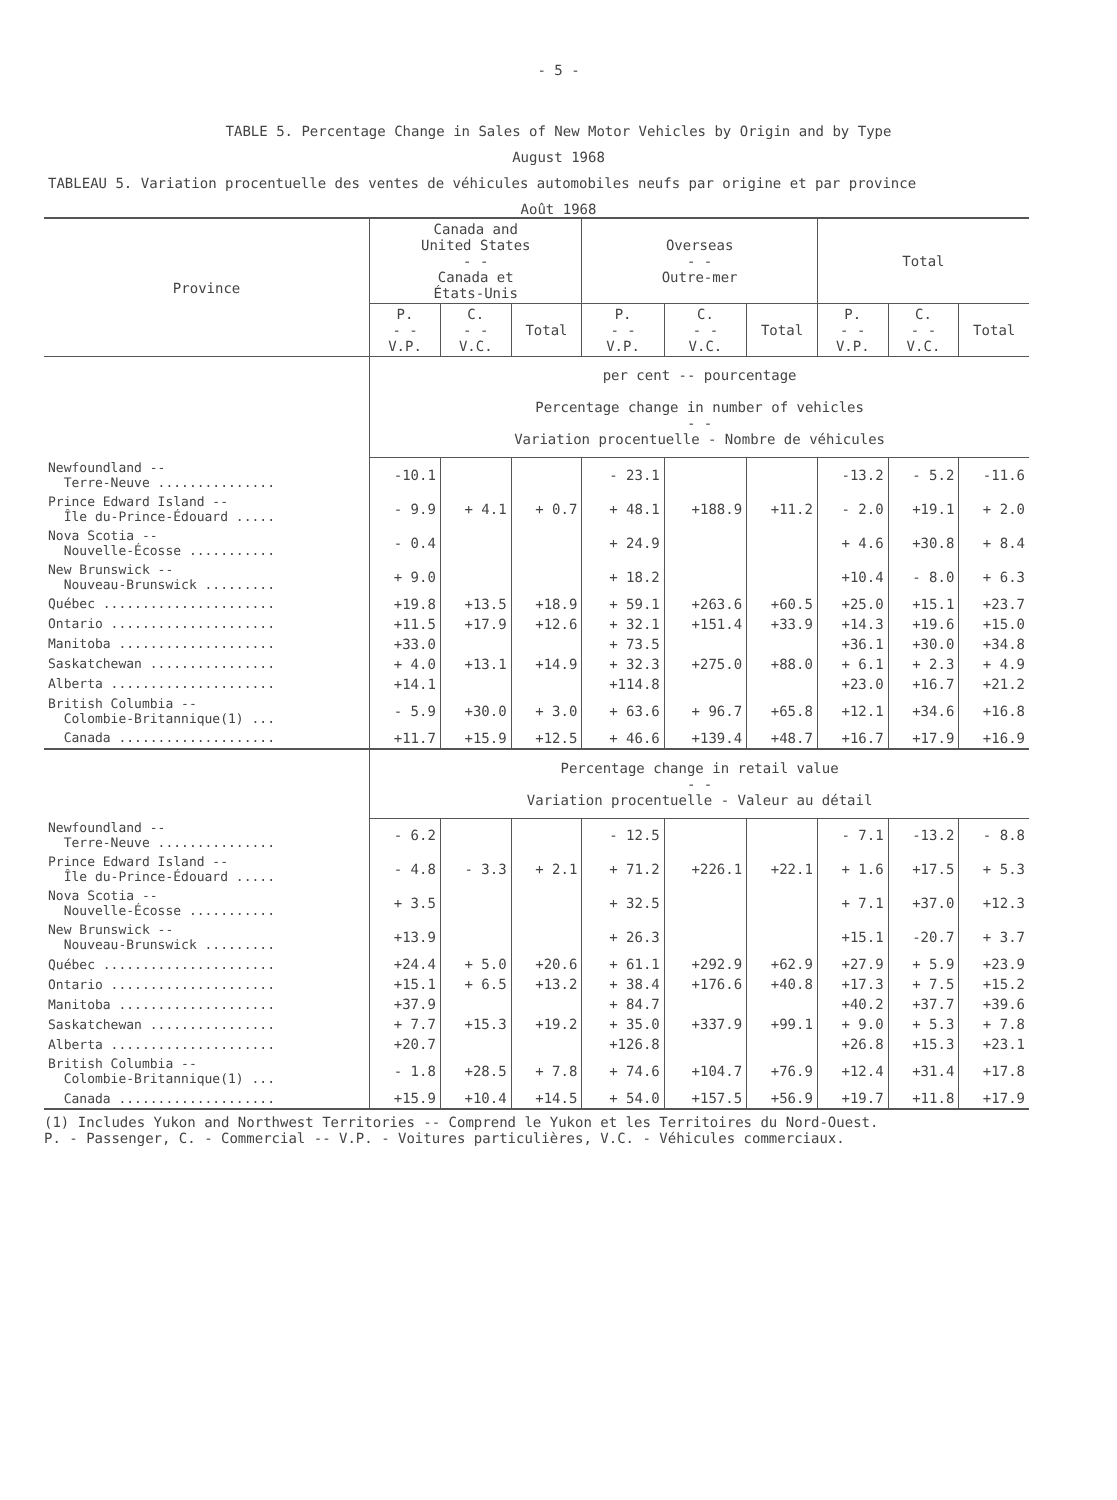- 5 -
TABLE 5. Percentage Change in Sales of New Motor Vehicles by Origin and by Type
August 1968
TABLEAU 5. Variation procentuelle des ventes de véhicules automobiles neufs par origine et par province
Août 1968
| Province | Canada and United States - - Canada et États-Unis | | | Overseas - - Outre-mer | | | Total | | |
| --- | --- | --- | --- | --- | --- | --- | --- | --- | --- |
| | P. - - V.P. | C. - - V.C. | Total | P. - - V.P. | C. - - V.C. | Total | P. - - V.P. | C. - - V.C. | Total |
| | per cent -- pourcentage Percentage change in number of vehicles - - Variation procentuelle - Nombre de véhicules | | | | | | | | |
| Newfoundland -- Terre-Neuve ............... | -10.1 | | | - 23.1 | | | -13.2 | - 5.2 | -11.6 |
| Prince Edward Island -- Île du-Prince-Édouard ..... | - 9.9 | + 4.1 | + 0.7 | + 48.1 | +188.9 | +11.2 | - 2.0 | +19.1 | + 2.0 |
| Nova Scotia -- Nouvelle-Écosse ........... | - 0.4 | | | + 24.9 | | | + 4.6 | +30.8 | + 8.4 |
| New Brunswick -- Nouveau-Brunswick ......... | + 9.0 | | | + 18.2 | | | +10.4 | - 8.0 | + 6.3 |
| Québec ...................... | +19.8 | +13.5 | +18.9 | + 59.1 | +263.6 | +60.5 | +25.0 | +15.1 | +23.7 |
| Ontario ..................... | +11.5 | +17.9 | +12.6 | + 32.1 | +151.4 | +33.9 | +14.3 | +19.6 | +15.0 |
| Manitoba .................... | +33.0 | | | + 73.5 | | | +36.1 | +30.0 | +34.8 |
| Saskatchewan ................ | + 4.0 | +13.1 | +14.9 | + 32.3 | +275.0 | +88.0 | + 6.1 | + 2.3 | + 4.9 |
| Alberta ..................... | +14.1 | | | +114.8 | | | +23.0 | +16.7 | +21.2 |
| British Columbia -- Colombie-Britannique(1) ... | - 5.9 | +30.0 | + 3.0 | + 63.6 | + 96.7 | +65.8 | +12.1 | +34.6 | +16.8 |
| Canada .................... | +11.7 | +15.9 | +12.5 | + 46.6 | +139.4 | +48.7 | +16.7 | +17.9 | +16.9 |
| | Percentage change in retail value - - Variation procentuelle - Valeur au détail | | | | | | | | |
| Newfoundland -- Terre-Neuve ............... | - 6.2 | | | - 12.5 | | | - 7.1 | -13.2 | - 8.8 |
| Prince Edward Island -- Île du-Prince-Édouard ..... | - 4.8 | - 3.3 | + 2.1 | + 71.2 | +226.1 | +22.1 | + 1.6 | +17.5 | + 5.3 |
| Nova Scotia -- Nouvelle-Écosse ........... | + 3.5 | | | + 32.5 | | | + 7.1 | +37.0 | +12.3 |
| New Brunswick -- Nouveau-Brunswick ......... | +13.9 | | | + 26.3 | | | +15.1 | -20.7 | + 3.7 |
| Québec ...................... | +24.4 | + 5.0 | +20.6 | + 61.1 | +292.9 | +62.9 | +27.9 | + 5.9 | +23.9 |
| Ontario ..................... | +15.1 | + 6.5 | +13.2 | + 38.4 | +176.6 | +40.8 | +17.3 | + 7.5 | +15.2 |
| Manitoba .................... | +37.9 | | | + 84.7 | | | +40.2 | +37.7 | +39.6 |
| Saskatchewan ................ | + 7.7 | +15.3 | +19.2 | + 35.0 | +337.9 | +99.1 | + 9.0 | + 5.3 | + 7.8 |
| Alberta ..................... | +20.7 | | | +126.8 | | | +26.8 | +15.3 | +23.1 |
| British Columbia -- Colombie-Britannique(1) ... | - 1.8 | +28.5 | + 7.8 | + 74.6 | +104.7 | +76.9 | +12.4 | +31.4 | +17.8 |
| Canada .................... | +15.9 | +10.4 | +14.5 | + 54.0 | +157.5 | +56.9 | +19.7 | +11.8 | +17.9 |
(1) Includes Yukon and Northwest Territories -- Comprend le Yukon et les Territoires du Nord-Ouest.
P. - Passenger, C. - Commercial -- V.P. - Voitures particulières, V.C. - Véhicules commerciaux.